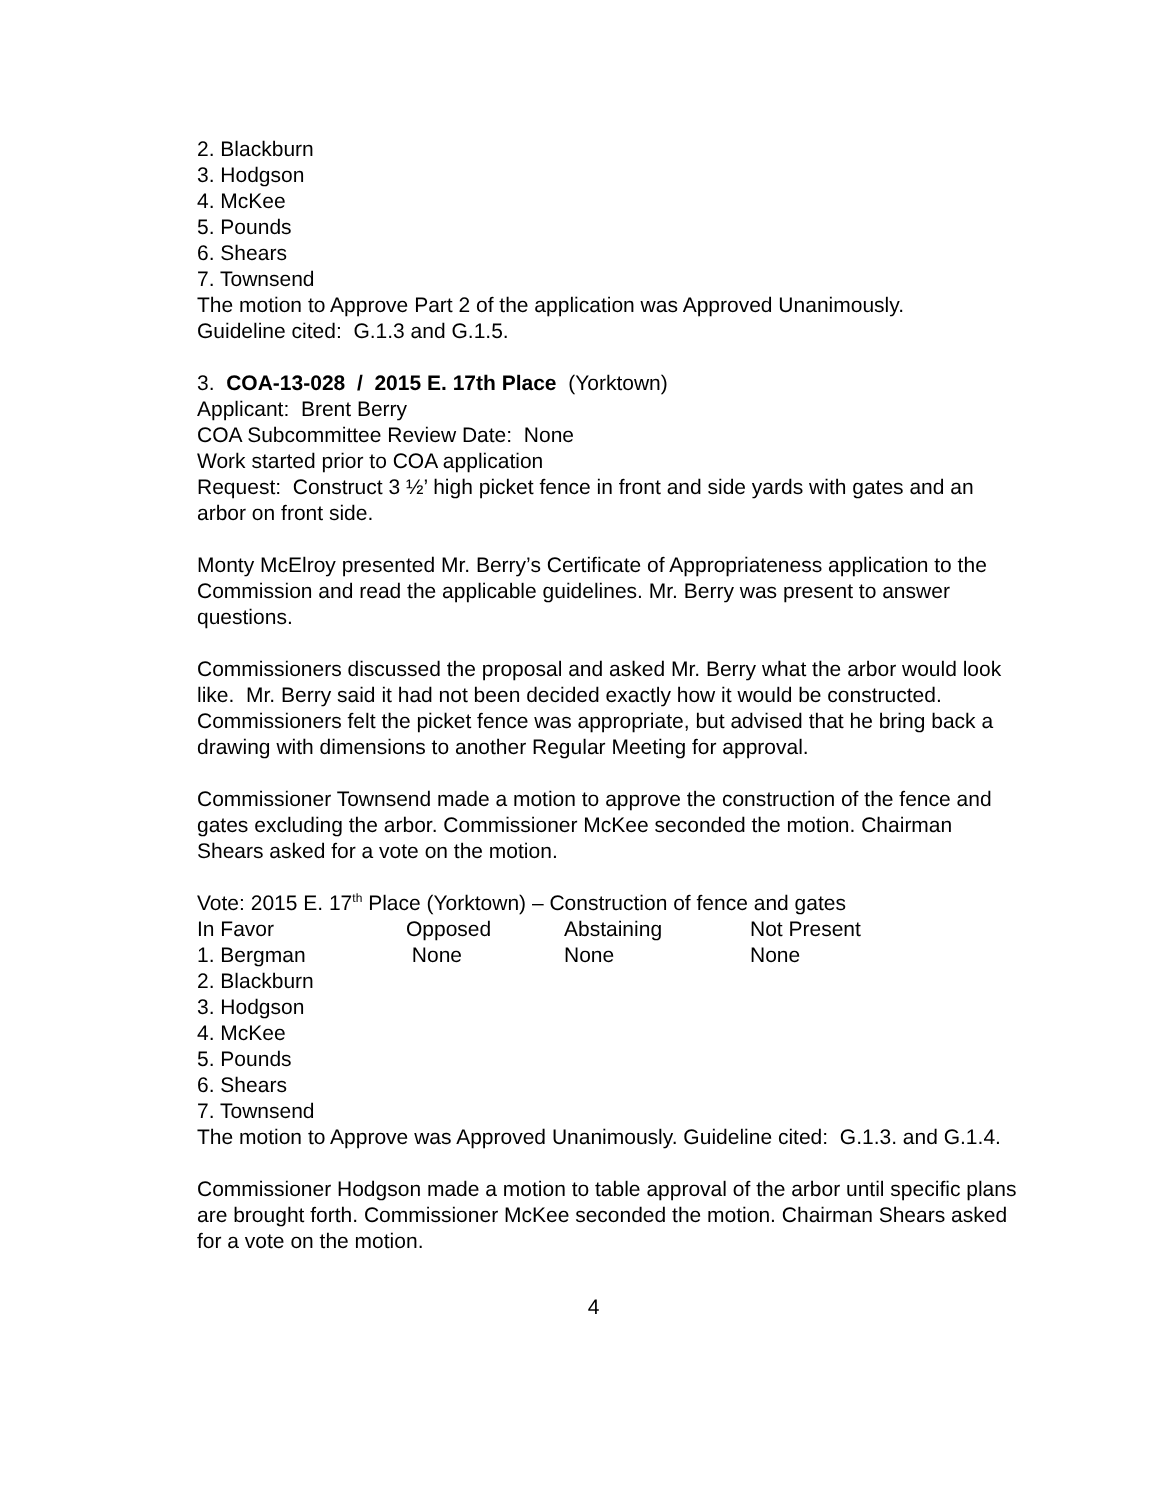2. Blackburn
3. Hodgson
4. McKee
5. Pounds
6. Shears
7. Townsend
The motion to Approve Part 2 of the application was Approved Unanimously.
Guideline cited: G.1.3 and G.1.5.
3. COA-13-028 / 2015 E. 17th Place (Yorktown)
Applicant: Brent Berry
COA Subcommittee Review Date: None
Work started prior to COA application
Request: Construct 3 ½’ high picket fence in front and side yards with gates and an arbor on front side.
Monty McElroy presented Mr. Berry’s Certificate of Appropriateness application to the Commission and read the applicable guidelines. Mr. Berry was present to answer questions.
Commissioners discussed the proposal and asked Mr. Berry what the arbor would look like. Mr. Berry said it had not been decided exactly how it would be constructed. Commissioners felt the picket fence was appropriate, but advised that he bring back a drawing with dimensions to another Regular Meeting for approval.
Commissioner Townsend made a motion to approve the construction of the fence and gates excluding the arbor. Commissioner McKee seconded the motion. Chairman Shears asked for a vote on the motion.
Vote: 2015 E. 17<sup>th</sup> Place (Yorktown) – Construction of fence and gates
| In Favor | Opposed | Abstaining | Not Present |
| 1. Bergman | None | None | None |
2. Blackburn
3. Hodgson
4. McKee
5. Pounds
6. Shears
7. Townsend
The motion to Approve was Approved Unanimously. Guideline cited: G.1.3. and G.1.4.
Commissioner Hodgson made a motion to table approval of the arbor until specific plans are brought forth. Commissioner McKee seconded the motion. Chairman Shears asked for a vote on the motion.
4